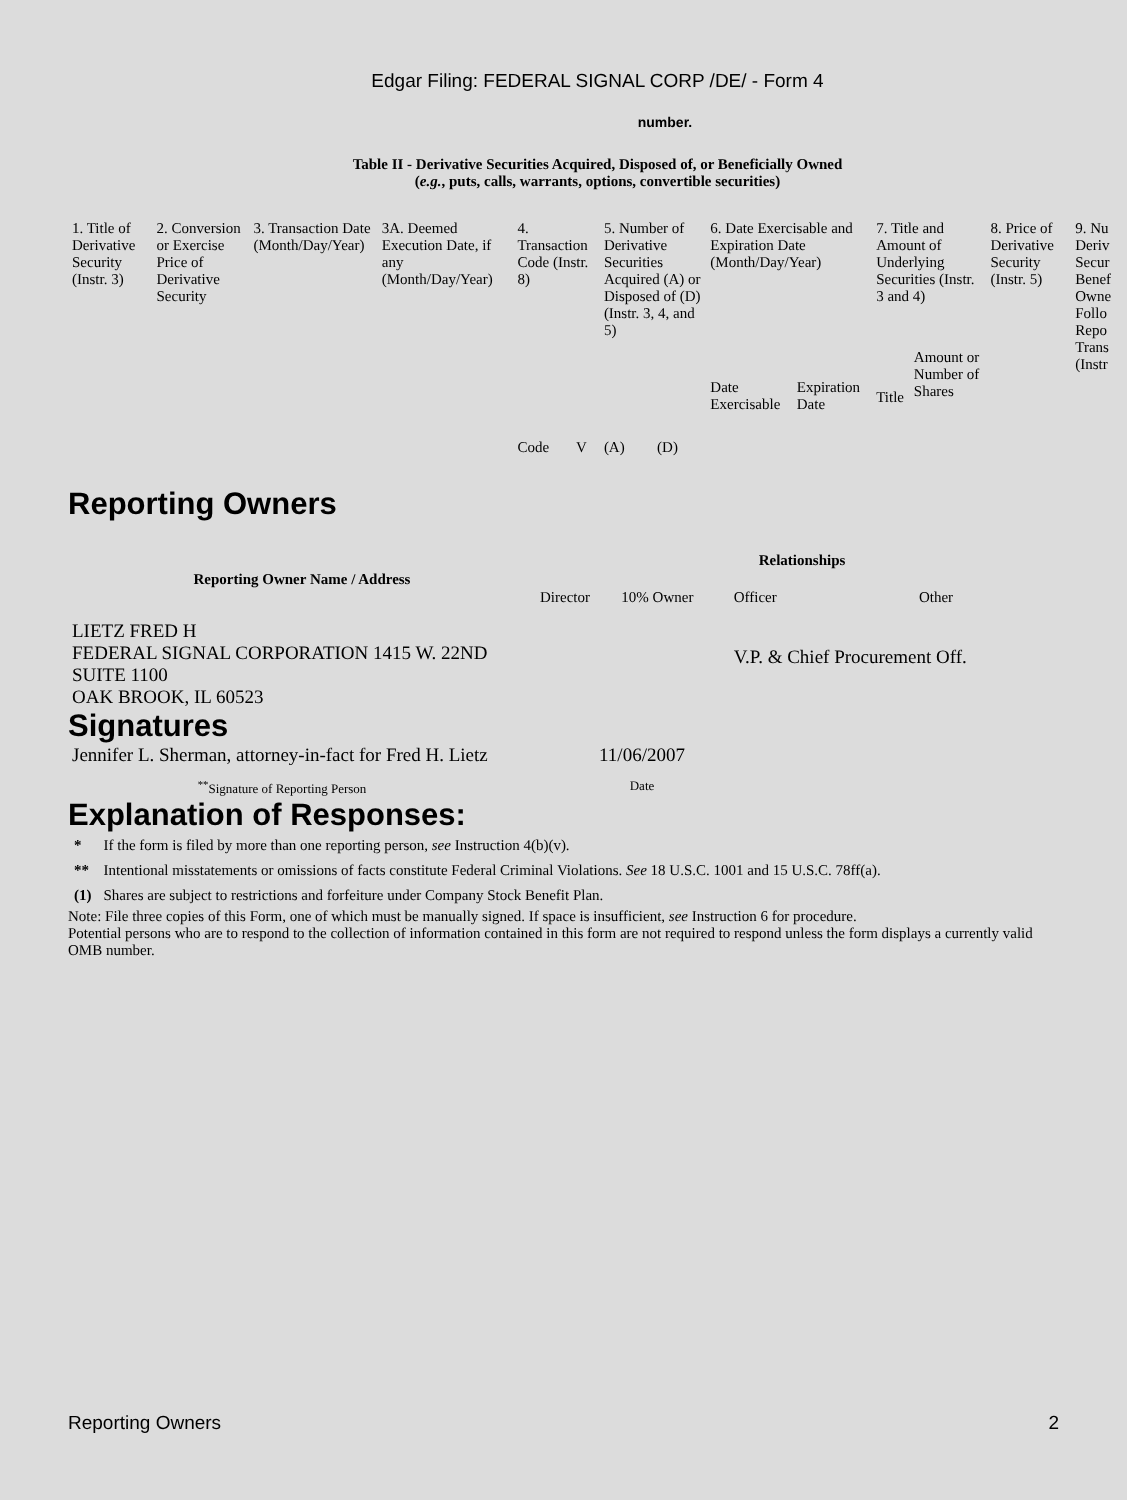Edgar Filing: FEDERAL SIGNAL CORP /DE/ - Form 4
number.
Table II - Derivative Securities Acquired, Disposed of, or Beneficially Owned
(e.g., puts, calls, warrants, options, convertible securities)
| 1. Title of Derivative Security (Instr. 3) | 2. Conversion or Exercise Price of Derivative Security | 3. Transaction Date (Month/Day/Year) | 3A. Deemed Execution Date, if any (Month/Day/Year) | 4. Transaction Code (Instr. 8) | | 5. Number of Derivative Securities Acquired (A) or Disposed of (D) (Instr. 3, 4, and 5) | | 6. Date Exercisable and Expiration Date (Month/Day/Year) | | 7. Title and Amount of Underlying Securities (Instr. 3 and 4) | | 8. Price of Derivative Security (Instr. 5) | 9. Nu Deriv Secur Benef Owne Follo Repo Trans (Instr |
| | | | | Code | V | (A) | (D) | Date Exercisable | Expiration Date | Title | Amount or Number of Shares | | |
Reporting Owners
| Reporting Owner Name / Address | Relationships | | | |
| --- | --- | --- | --- | --- |
| | Director | 10% Owner | Officer | Other |
| LIETZ FRED H FEDERAL SIGNAL CORPORATION 1415 W. 22ND SUITE 1100 OAK BROOK, IL 60523 | | | V.P. & Chief Procurement Off. | |
Signatures
| Jennifer L. Sherman, attorney-in-fact for Fred H. Lietz | 11/06/2007 |
| <sup>**</sup> Signature of Reporting Person | Date |
Explanation of Responses:
| * | If the form is filed by more than one reporting person, see Instruction 4(b)(v). |
| ** | Intentional misstatements or omissions of facts constitute Federal Criminal Violations. See 18 U.S.C. 1001 and 15 U.S.C. 78ff(a). |
| (1) | Shares are subject to restrictions and forfeiture under Company Stock Benefit Plan. |
Note: File three copies of this Form, one of which must be manually signed. If space is insufficient, see Instruction 6 for procedure.
Potential persons who are to respond to the collection of information contained in this form are not required to respond unless the form displays a currently valid OMB number.
Reporting Owners 2